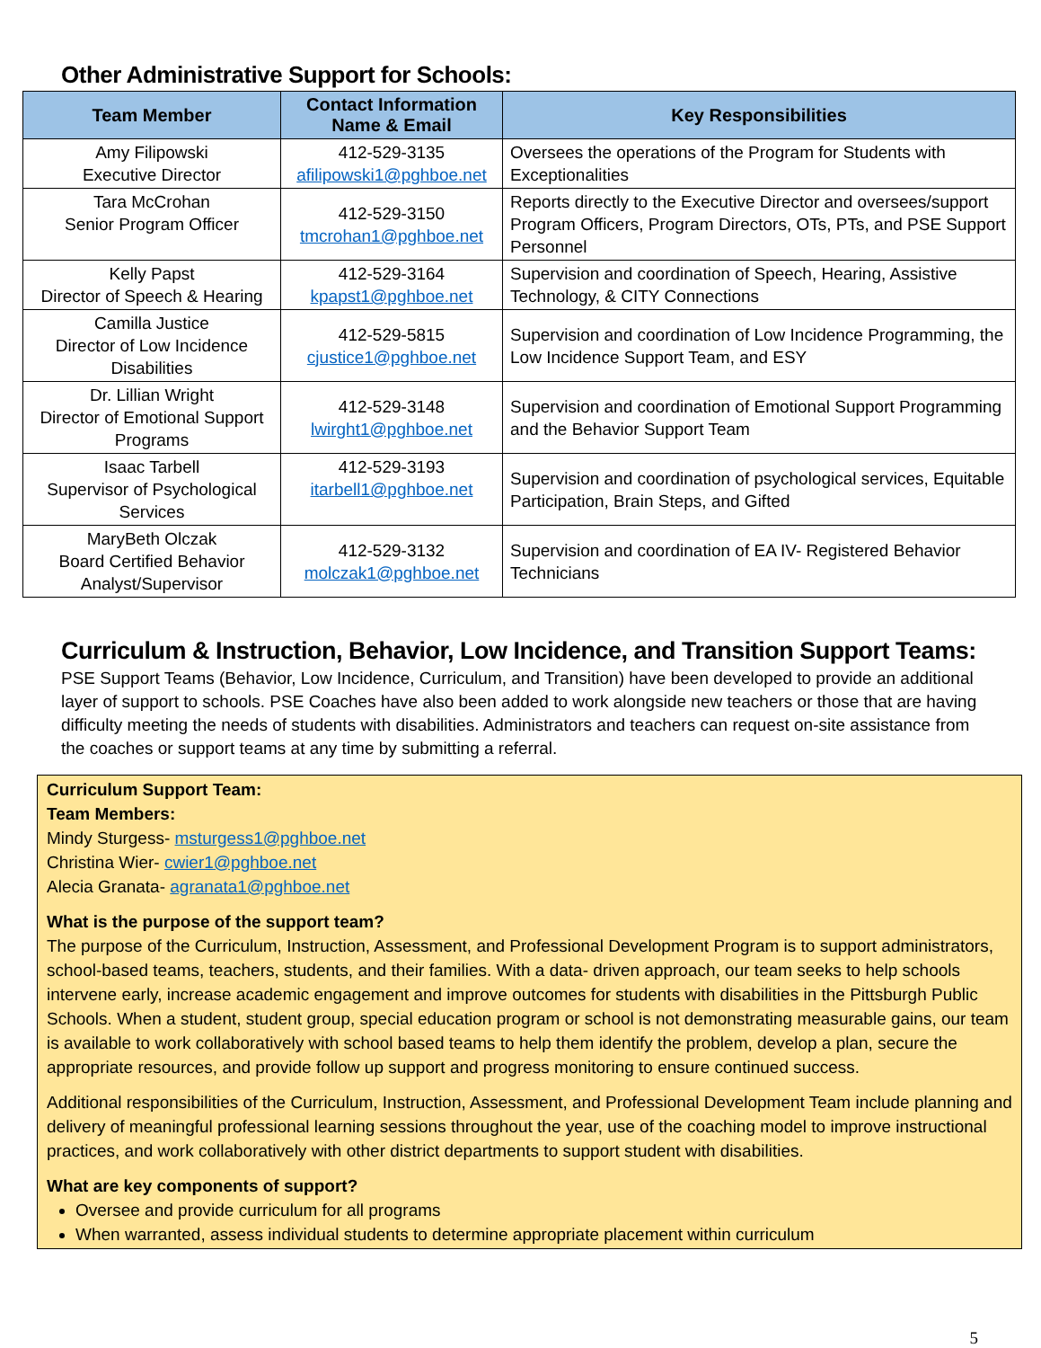Other Administrative Support for Schools:
| Team Member | Contact Information Name & Email | Key Responsibilities |
| --- | --- | --- |
| Amy Filipowski Executive Director | 412-529-3135 afilipowski1@pghboe.net | Oversees the operations of the Program for Students with Exceptionalities |
| Tara McCrohan Senior Program Officer | 412-529-3150 tmcrohan1@pghboe.net | Reports directly to the Executive Director and oversees/support Program Officers, Program Directors, OTs, PTs, and PSE Support Personnel |
| Kelly Papst Director of Speech & Hearing | 412-529-3164 kpapst1@pghboe.net | Supervision and coordination of Speech, Hearing, Assistive Technology, & CITY Connections |
| Camilla Justice Director of Low Incidence Disabilities | 412-529-5815 cjustice1@pghboe.net | Supervision and coordination of Low Incidence Programming, the Low Incidence Support Team, and ESY |
| Dr. Lillian Wright Director of Emotional Support Programs | 412-529-3148 lwirght1@pghboe.net | Supervision and coordination of Emotional Support Programming and the Behavior Support Team |
| Isaac Tarbell Supervisor of Psychological Services | 412-529-3193 itarbell1@pghboe.net | Supervision and coordination of psychological services, Equitable Participation, Brain Steps, and Gifted |
| MaryBeth Olczak Board Certified Behavior Analyst/Supervisor | 412-529-3132 molczak1@pghboe.net | Supervision and coordination of EA IV- Registered Behavior Technicians |
Curriculum & Instruction, Behavior, Low Incidence, and Transition Support Teams:
PSE Support Teams (Behavior, Low Incidence, Curriculum, and Transition) have been developed to provide an additional layer of support to schools. PSE Coaches have also been added to work alongside new teachers or those that are having difficulty meeting the needs of students with disabilities. Administrators and teachers can request on-site assistance from the coaches or support teams at any time by submitting a referral.
Curriculum Support Team:
Team Members:
Mindy Sturgess- msturgess1@pghboe.net
Christina Wier- cwier1@pghboe.net
Alecia Granata- agranata1@pghboe.net
What is the purpose of the support team?
The purpose of the Curriculum, Instruction, Assessment, and Professional Development Program is to support administrators, school-based teams, teachers, students, and their families. With a data- driven approach, our team seeks to help schools intervene early, increase academic engagement and improve outcomes for students with disabilities in the Pittsburgh Public Schools. When a student, student group, special education program or school is not demonstrating measurable gains, our team is available to work collaboratively with school based teams to help them identify the problem, develop a plan, secure the appropriate resources, and provide follow up support and progress monitoring to ensure continued success.
Additional responsibilities of the Curriculum, Instruction, Assessment, and Professional Development Team include planning and delivery of meaningful professional learning sessions throughout the year, use of the coaching model to improve instructional practices, and work collaboratively with other district departments to support student with disabilities.
What are key components of support?
Oversee and provide curriculum for all programs
When warranted, assess individual students to determine appropriate placement within curriculum
5